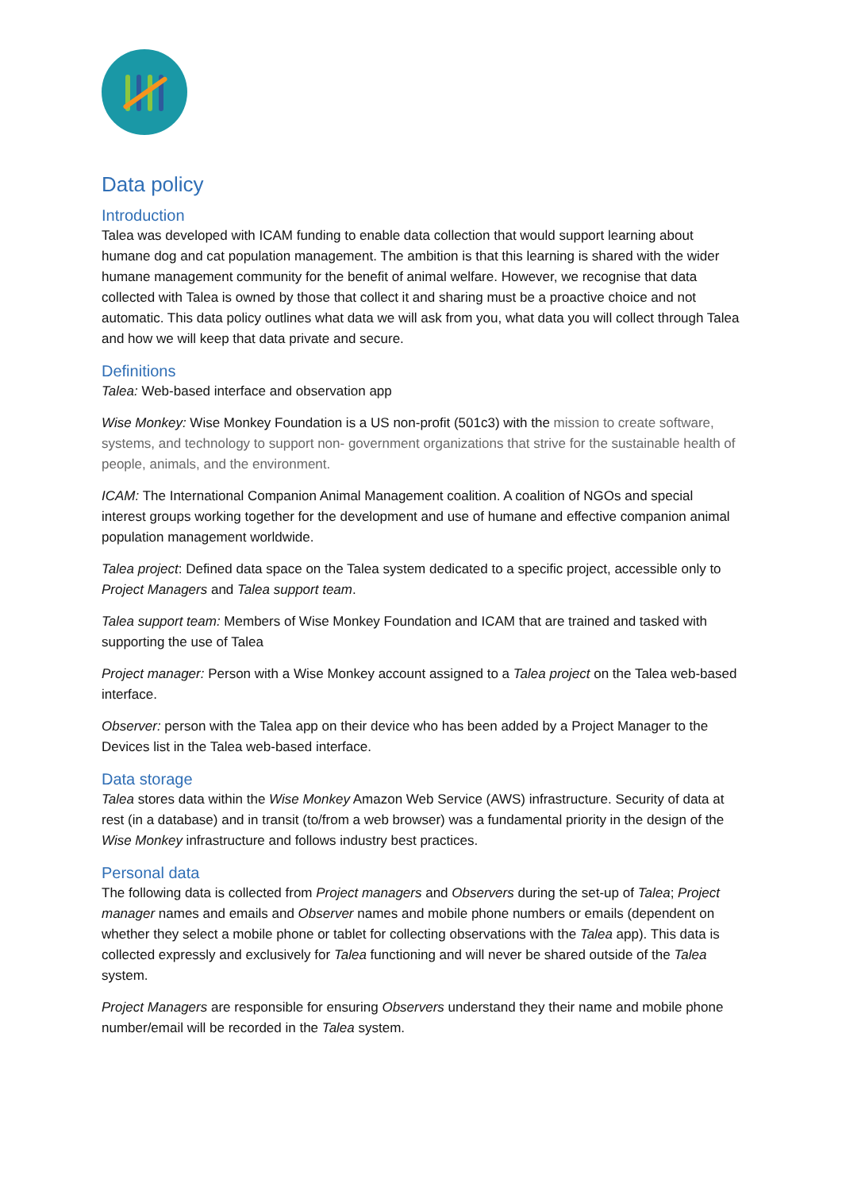Data policy
Introduction
Talea was developed with ICAM funding to enable data collection that would support learning about humane dog and cat population management. The ambition is that this learning is shared with the wider humane management community for the benefit of animal welfare. However, we recognise that data collected with Talea is owned by those that collect it and sharing must be a proactive choice and not automatic. This data policy outlines what data we will ask from you, what data you will collect through Talea and how we will keep that data private and secure.
Definitions
Talea: Web-based interface and observation app
Wise Monkey: Wise Monkey Foundation is a US non-profit (501c3) with the mission to create software, systems, and technology to support non- government organizations that strive for the sustainable health of people, animals, and the environment.
ICAM: The International Companion Animal Management coalition. A coalition of NGOs and special interest groups working together for the development and use of humane and effective companion animal population management worldwide.
Talea project: Defined data space on the Talea system dedicated to a specific project, accessible only to Project Managers and Talea support team.
Talea support team: Members of Wise Monkey Foundation and ICAM that are trained and tasked with supporting the use of Talea
Project manager: Person with a Wise Monkey account assigned to a Talea project on the Talea web-based interface.
Observer: person with the Talea app on their device who has been added by a Project Manager to the Devices list in the Talea web-based interface.
Data storage
Talea stores data within the Wise Monkey Amazon Web Service (AWS) infrastructure. Security of data at rest (in a database) and in transit (to/from a web browser) was a fundamental priority in the design of the Wise Monkey infrastructure and follows industry best practices.
Personal data
The following data is collected from Project managers and Observers during the set-up of Talea; Project manager names and emails and Observer names and mobile phone numbers or emails (dependent on whether they select a mobile phone or tablet for collecting observations with the Talea app). This data is collected expressly and exclusively for Talea functioning and will never be shared outside of the Talea system.
Project Managers are responsible for ensuring Observers understand they their name and mobile phone number/email will be recorded in the Talea system.